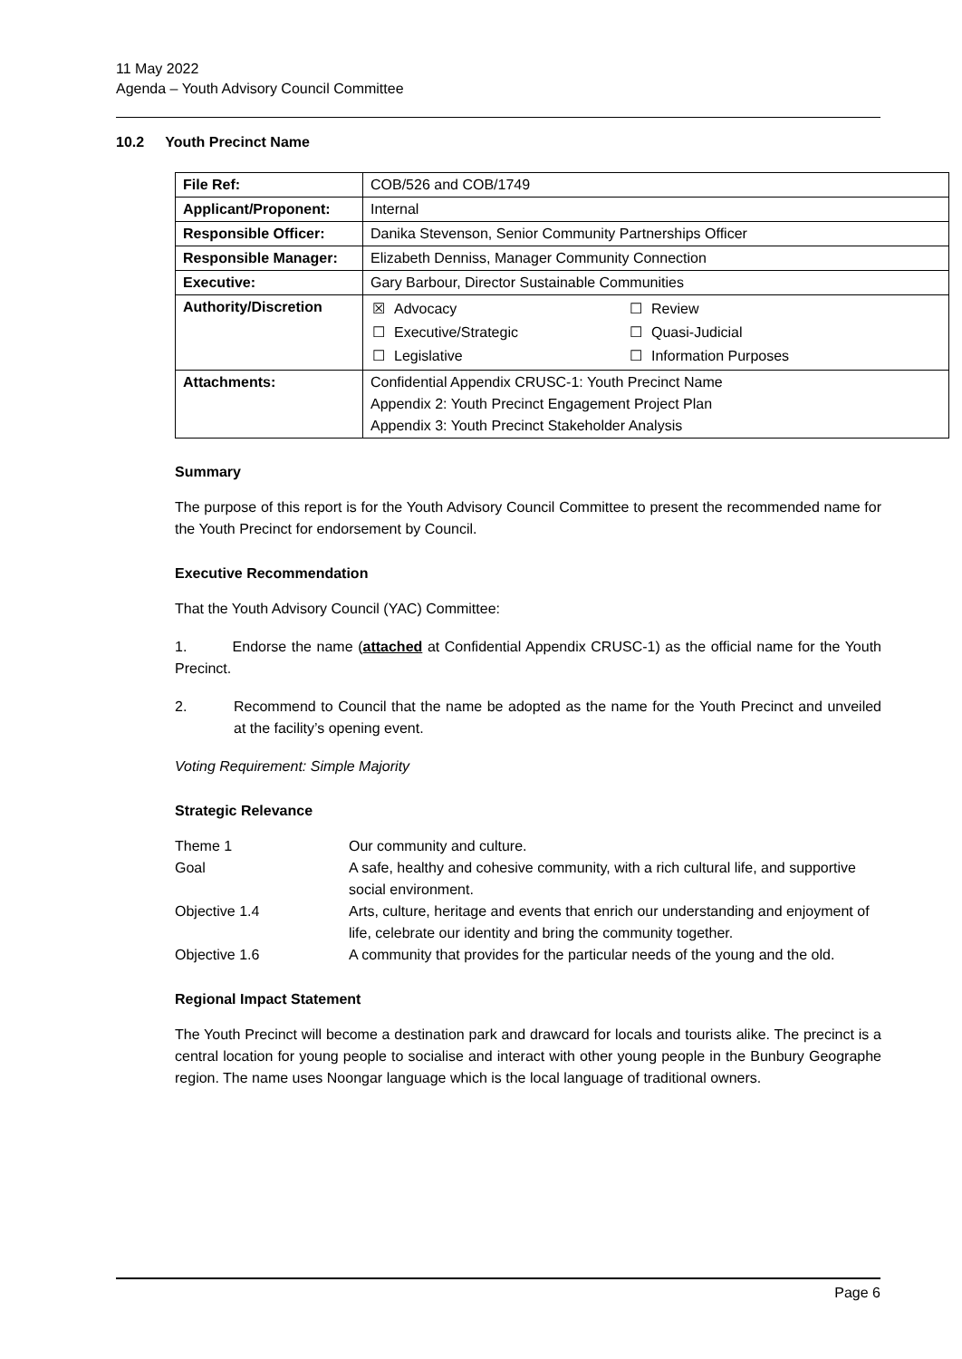11 May 2022
Agenda – Youth Advisory Council Committee
10.2 Youth Precinct Name
| File Ref: | COB/526 and COB/1749 |
| Applicant/Proponent: | Internal |
| Responsible Officer: | Danika Stevenson, Senior Community Partnerships Officer |
| Responsible Manager: | Elizabeth Denniss, Manager Community Connection |
| Executive: | Gary Barbour, Director Sustainable Communities |
| Authority/Discretion | / ☒ / Advocacy / ☐ / Review / / ☐ / Executive/Strategic / ☐ / Quasi-Judicial / / ☐ / Legislative / ☐ / Information Purposes / |
| Attachments: | Confidential Appendix CRUSC-1: Youth Precinct Name Appendix 2: Youth Precinct Engagement Project Plan Appendix 3: Youth Precinct Stakeholder Analysis |
Summary
The purpose of this report is for the Youth Advisory Council Committee to present the recommended name for the Youth Precinct for endorsement by Council.
Executive Recommendation
That the Youth Advisory Council (YAC) Committee:
1. Endorse the name (attached at Confidential Appendix CRUSC-1) as the official name for the Youth Precinct.
2. Recommend to Council that the name be adopted as the name for the Youth Precinct and unveiled at the facility’s opening event.
Voting Requirement: Simple Majority
Strategic Relevance
| Theme 1 | Our community and culture. |
| Goal | A safe, healthy and cohesive community, with a rich cultural life, and supportive social environment. |
| Objective 1.4 | Arts, culture, heritage and events that enrich our understanding and enjoyment of life, celebrate our identity and bring the community together. |
| Objective 1.6 | A community that provides for the particular needs of the young and the old. |
Regional Impact Statement
The Youth Precinct will become a destination park and drawcard for locals and tourists alike. The precinct is a central location for young people to socialise and interact with other young people in the Bunbury Geographe region. The name uses Noongar language which is the local language of traditional owners.
Page 6